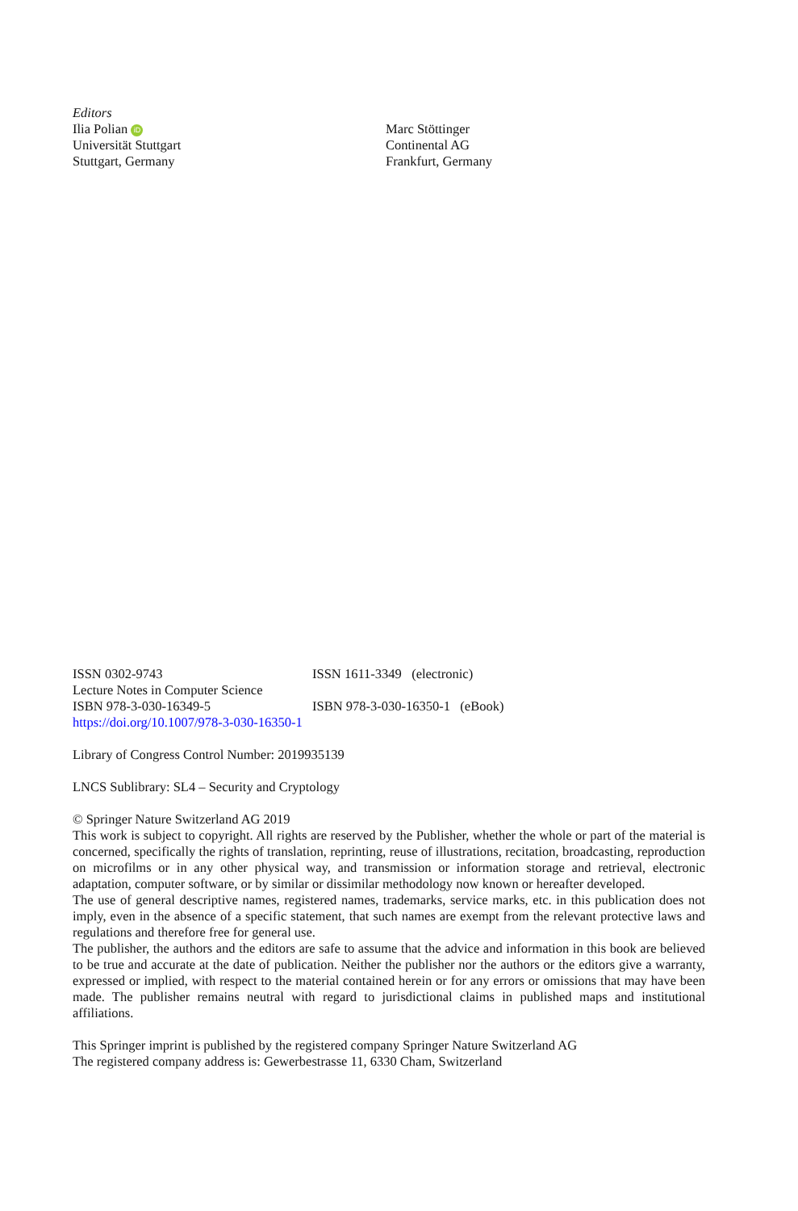Editors
Ilia Polian iD
Universität Stuttgart
Stuttgart, Germany
Marc Stöttinger
Continental AG
Frankfurt, Germany
ISSN 0302-9743 ISSN 1611-3349 (electronic)
Lecture Notes in Computer Science
ISBN 978-3-030-16349-5 ISBN 978-3-030-16350-1 (eBook)
https://doi.org/10.1007/978-3-030-16350-1
Library of Congress Control Number: 2019935139
LNCS Sublibrary: SL4 – Security and Cryptology
© Springer Nature Switzerland AG 2019
This work is subject to copyright. All rights are reserved by the Publisher, whether the whole or part of the material is concerned, specifically the rights of translation, reprinting, reuse of illustrations, recitation, broadcasting, reproduction on microfilms or in any other physical way, and transmission or information storage and retrieval, electronic adaptation, computer software, or by similar or dissimilar methodology now known or hereafter developed.
The use of general descriptive names, registered names, trademarks, service marks, etc. in this publication does not imply, even in the absence of a specific statement, that such names are exempt from the relevant protective laws and regulations and therefore free for general use.
The publisher, the authors and the editors are safe to assume that the advice and information in this book are believed to be true and accurate at the date of publication. Neither the publisher nor the authors or the editors give a warranty, expressed or implied, with respect to the material contained herein or for any errors or omissions that may have been made. The publisher remains neutral with regard to jurisdictional claims in published maps and institutional affiliations.
This Springer imprint is published by the registered company Springer Nature Switzerland AG
The registered company address is: Gewerbestrasse 11, 6330 Cham, Switzerland